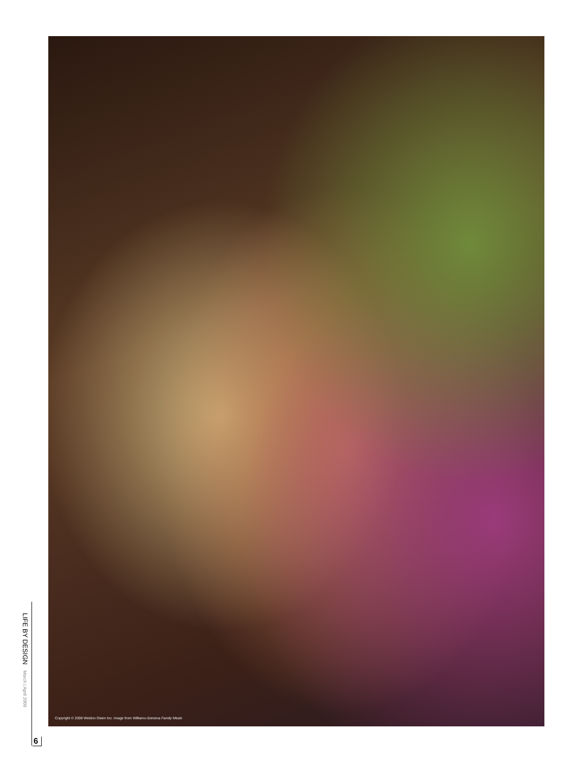Copyright © 2008 Weldon Owen Inc. Image from Williams-Sonoma Family Meals
LIFE BY DESIGN March | April 2009
6